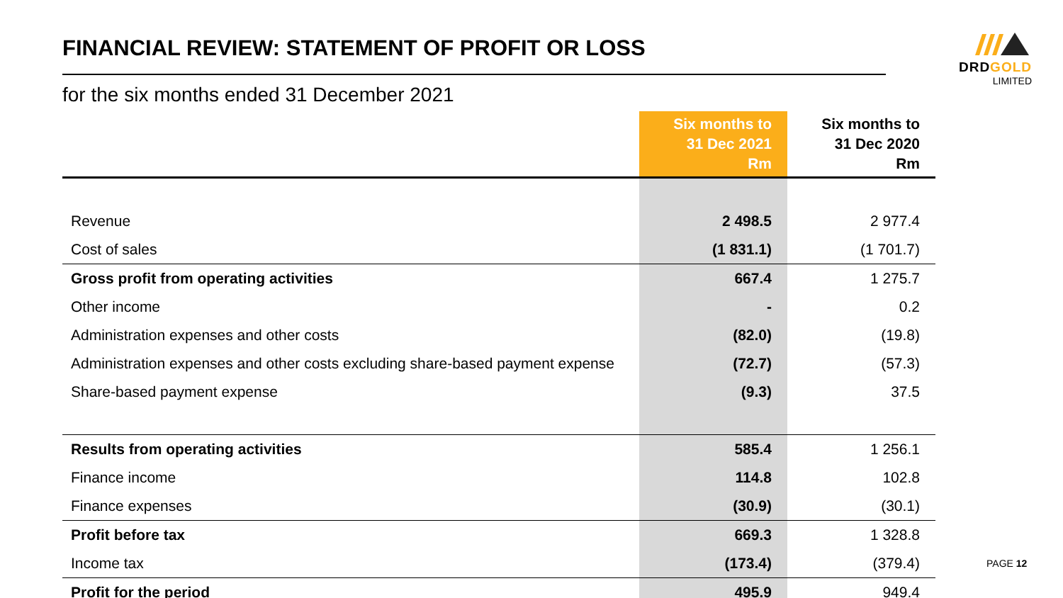FINANCIAL REVIEW: STATEMENT OF PROFIT OR LOSS
for the six months ended 31 December 2021
DRDGOLD
LIMITED
| | Six months to 31 Dec 2021 Rm | Six months to 31 Dec 2020 Rm |
| --- | --- | --- |
| Revenue | 2 498.5 | 2 977.4 |
| Cost of sales | (1 831.1) | (1 701.7) |
| Gross profit from operating activities | 667.4 | 1 275.7 |
| Other income | - | 0.2 |
| Administration expenses and other costs | (82.0) | (19.8) |
| Administration expenses and other costs excluding share-based payment expense | (72.7) | (57.3) |
| Share-based payment expense | (9.3) | 37.5 |
| Results from operating activities | 585.4 | 1 256.1 |
| Finance income | 114.8 | 102.8 |
| Finance expenses | (30.9) | (30.1) |
| Profit before tax | 669.3 | 1 328.8 |
| Income tax | (173.4) | (379.4) |
| Profit for the period | 495.9 | 949.4 |
PAGE 12